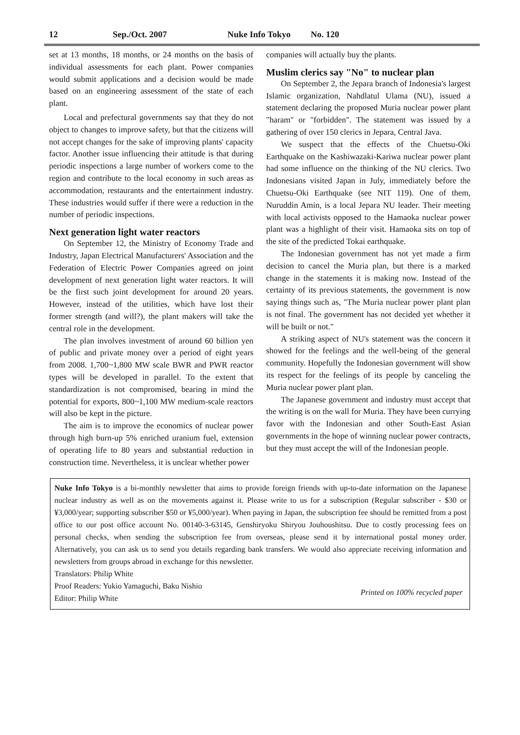12 Sep./Oct. 2007 Nuke Info Tokyo No. 120
set at 13 months, 18 months, or 24 months on the basis of individual assessments for each plant. Power companies would submit applications and a decision would be made based on an engineering assessment of the state of each plant.
Local and prefectural governments say that they do not object to changes to improve safety, but that the citizens will not accept changes for the sake of improving plants' capacity factor. Another issue influencing their attitude is that during periodic inspections a large number of workers come to the region and contribute to the local economy in such areas as accommodation, restaurants and the entertainment industry. These industries would suffer if there were a reduction in the number of periodic inspections.
Next generation light water reactors
On September 12, the Ministry of Economy Trade and Industry, Japan Electrical Manufacturers' Association and the Federation of Electric Power Companies agreed on joint development of next generation light water reactors. It will be the first such joint development for around 20 years. However, instead of the utilities, which have lost their former strength (and will?), the plant makers will take the central role in the development.
The plan involves investment of around 60 billion yen of public and private money over a period of eight years from 2008. 1,700~1,800 MW scale BWR and PWR reactor types will be developed in parallel. To the extent that standardization is not compromised, bearing in mind the potential for exports, 800~1,100 MW medium-scale reactors will also be kept in the picture.
The aim is to improve the economics of nuclear power through high burn-up 5% enriched uranium fuel, extension of operating life to 80 years and substantial reduction in construction time. Nevertheless, it is unclear whether power
companies will actually buy the plants.
Muslim clerics say "No" to nuclear plan
On September 2, the Jepara branch of Indonesia's largest Islamic organization, Nahdlatul Ulama (NU), issued a statement declaring the proposed Muria nuclear power plant "haram" or "forbidden". The statement was issued by a gathering of over 150 clerics in Jepara, Central Java.
We suspect that the effects of the Chuetsu-Oki Earthquake on the Kashiwazaki-Kariwa nuclear power plant had some influence on the thinking of the NU clerics. Two Indonesians visited Japan in July, immediately before the Chuetsu-Oki Earthquake (see NIT 119). One of them, Nuruddin Amin, is a local Jepara NU leader. Their meeting with local activists opposed to the Hamaoka nuclear power plant was a highlight of their visit. Hamaoka sits on top of the site of the predicted Tokai earthquake.
The Indonesian government has not yet made a firm decision to cancel the Muria plan, but there is a marked change in the statements it is making now. Instead of the certainty of its previous statements, the government is now saying things such as, "The Muria nuclear power plant plan is not final. The government has not decided yet whether it will be built or not."
A striking aspect of NU's statement was the concern it showed for the feelings and the well-being of the general community. Hopefully the Indonesian government will show its respect for the feelings of its people by canceling the Muria nuclear power plant plan.
The Japanese government and industry must accept that the writing is on the wall for Muria. They have been currying favor with the Indonesian and other South-East Asian governments in the hope of winning nuclear power contracts, but they must accept the will of the Indonesian people.
Nuke Info Tokyo is a bi-monthly newsletter that aims to provide foreign friends with up-to-date information on the Japanese nuclear industry as well as on the movements against it. Please write to us for a subscription (Regular subscriber - $30 or ¥3,000/year; supporting subscriber $50 or ¥5,000/year). When paying in Japan, the subscription fee should be remitted from a post office to our post office account No. 00140-3-63145, Genshiryoku Shiryou Jouhoushitsu. Due to costly processing fees on personal checks, when sending the subscription fee from overseas, please send it by international postal money order. Alternatively, you can ask us to send you details regarding bank transfers. We would also appreciate receiving information and newsletters from groups abroad in exchange for this newsletter.
Translators: Philip White
Proof Readers: Yukio Yamaguchi, Baku Nishio
Editor: Philip White
Printed on 100% recycled paper